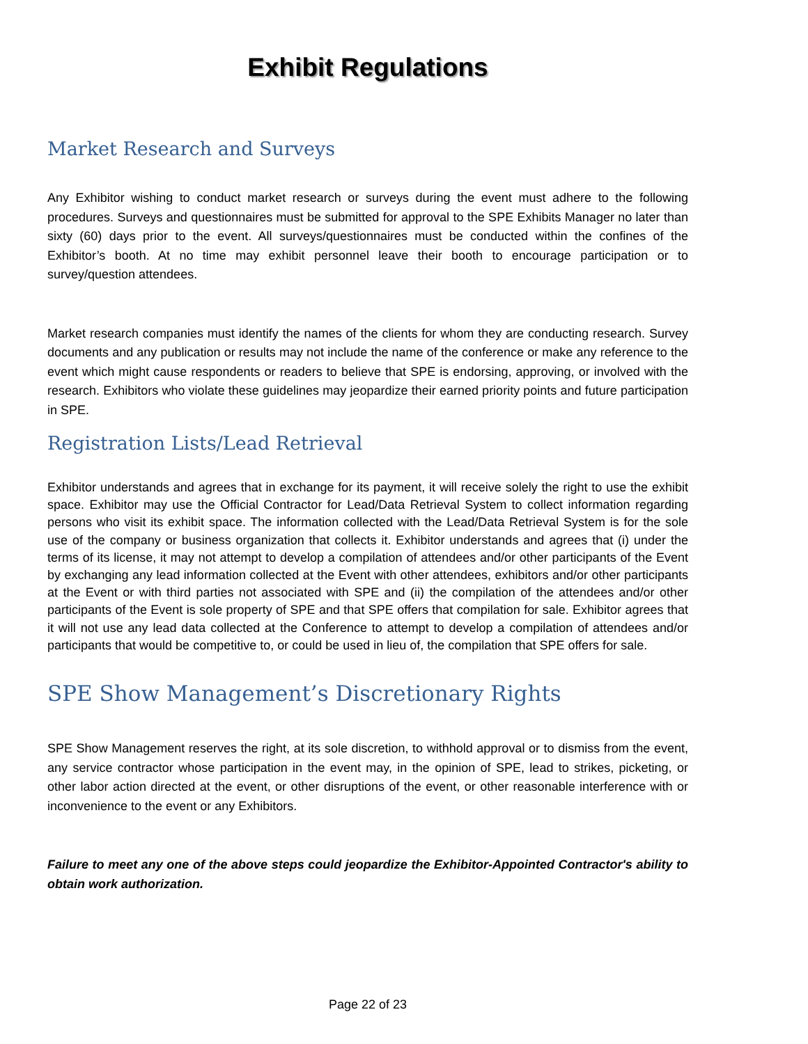Exhibit Regulations
Market Research and Surveys
Any Exhibitor wishing to conduct market research or surveys during the event must adhere to the following procedures. Surveys and questionnaires must be submitted for approval to the SPE Exhibits Manager no later than sixty (60) days prior to the event. All surveys/questionnaires must be conducted within the confines of the Exhibitor’s booth. At no time may exhibit personnel leave their booth to encourage participation or to survey/question attendees.
Market research companies must identify the names of the clients for whom they are conducting research. Survey documents and any publication or results may not include the name of the conference or make any reference to the event which might cause respondents or readers to believe that SPE is endorsing, approving, or involved with the research. Exhibitors who violate these guidelines may jeopardize their earned priority points and future participation in SPE.
Registration Lists/Lead Retrieval
Exhibitor understands and agrees that in exchange for its payment, it will receive solely the right to use the exhibit space. Exhibitor may use the Official Contractor for Lead/Data Retrieval System to collect information regarding persons who visit its exhibit space. The information collected with the Lead/Data Retrieval System is for the sole use of the company or business organization that collects it. Exhibitor understands and agrees that (i) under the terms of its license, it may not attempt to develop a compilation of attendees and/or other participants of the Event by exchanging any lead information collected at the Event with other attendees, exhibitors and/or other participants at the Event or with third parties not associated with SPE and (ii) the compilation of the attendees and/or other participants of the Event is sole property of SPE and that SPE offers that compilation for sale. Exhibitor agrees that it will not use any lead data collected at the Conference to attempt to develop a compilation of attendees and/or participants that would be competitive to, or could be used in lieu of, the compilation that SPE offers for sale.
SPE Show Management’s Discretionary Rights
SPE Show Management reserves the right, at its sole discretion, to withhold approval or to dismiss from the event, any service contractor whose participation in the event may, in the opinion of SPE, lead to strikes, picketing, or other labor action directed at the event, or other disruptions of the event, or other reasonable interference with or inconvenience to the event or any Exhibitors.
Failure to meet any one of the above steps could jeopardize the Exhibitor-Appointed Contractor's ability to obtain work authorization.
Page 22 of 23